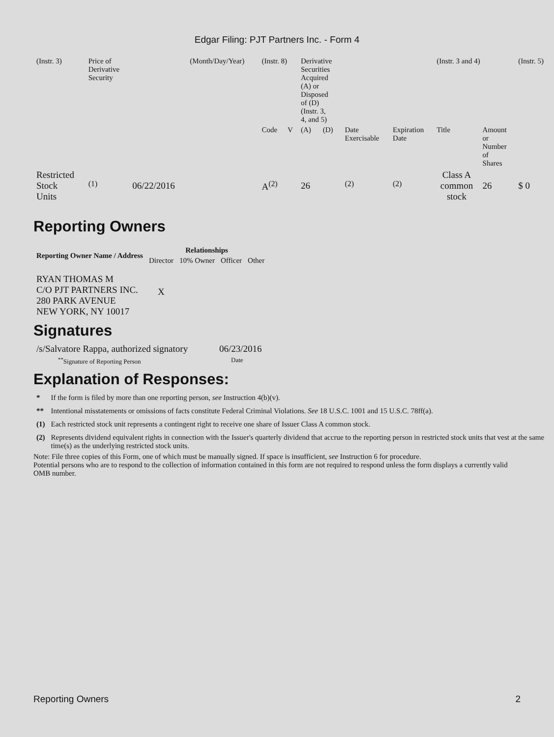Edgar Filing: PJT Partners Inc. - Form 4
| (Instr. 3) | Price of Derivative Security | | (Month/Day/Year) | (Instr. 8) | | Derivative Securities Acquired (A) or Disposed of (D) (Instr. 3, 4, and 5) | | | | (Instr. 3 and 4) | | (Instr. 5) |
| | | | | Code | V | (A) | (D) | Date Exercisable | Expiration Date | Title | Amount or Number of Shares | |
| Restricted Stock Units | <sup>(1)</sup> | 06/22/2016 | | A<sup>(2)</sup> | | 26 | | <sup>(2)</sup> | <sup>(2)</sup> | Class A common stock | 26 | $ 0 |
Reporting Owners
| Reporting Owner Name / Address | Relationships | | | |
| --- | --- | --- | --- | --- |
| | Director | 10% Owner | Officer | Other |
| RYAN THOMAS M C/O PJT PARTNERS INC. 280 PARK AVENUE NEW YORK, NY 10017 | X | | | |
Signatures
| /s/Salvatore Rappa, authorized signatory | 06/23/2016 |
| <sup>**</sup> Signature of Reporting Person | Date |
Explanation of Responses:
| * | If the form is filed by more than one reporting person, see Instruction 4(b)(v). |
| ** | Intentional misstatements or omissions of facts constitute Federal Criminal Violations. See 18 U.S.C. 1001 and 15 U.S.C. 78ff(a). |
| (1) | Each restricted stock unit represents a contingent right to receive one share of Issuer Class A common stock. |
| (2) | Represents dividend equivalent rights in connection with the Issuer's quarterly dividend that accrue to the reporting person in restricted stock units that vest at the same time(s) as the underlying restricted stock units. |
Note: File three copies of this Form, one of which must be manually signed. If space is insufficient, see Instruction 6 for procedure.
Potential persons who are to respond to the collection of information contained in this form are not required to respond unless the form displays a currently valid OMB number.
Reporting Owners 2